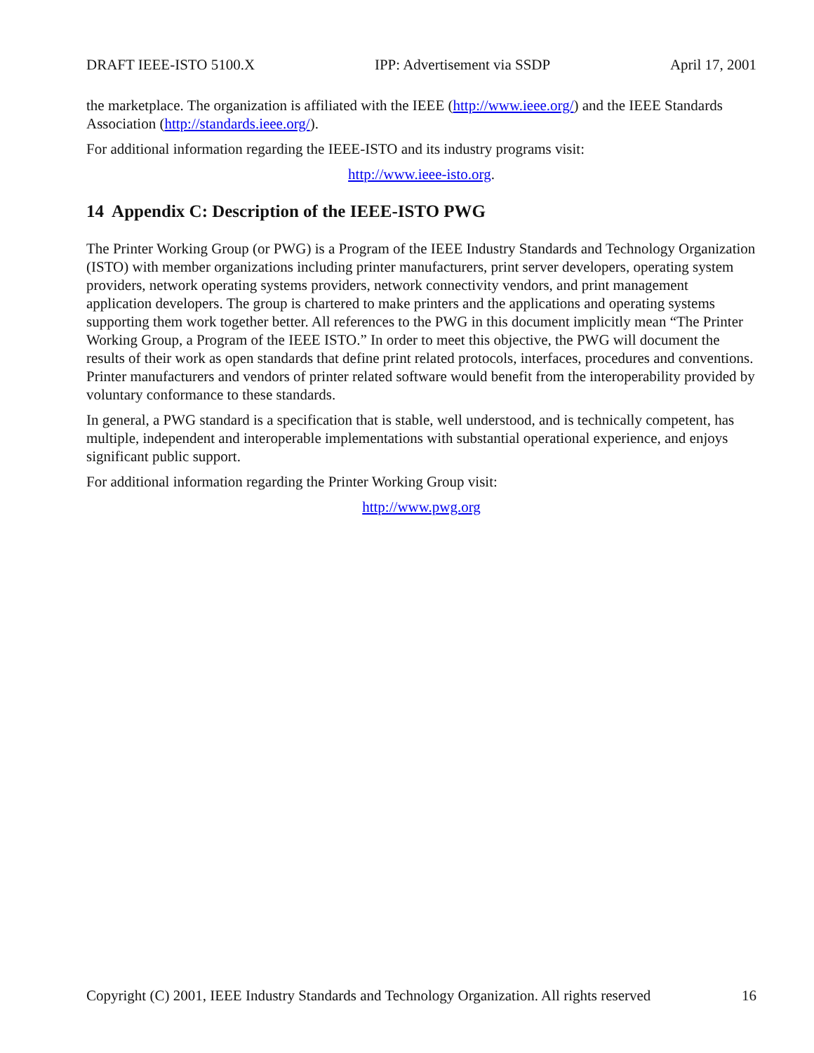DRAFT IEEE-ISTO 5100.X IPP: Advertisement via SSDP April 17, 2001
the marketplace. The organization is affiliated with the IEEE (http://www.ieee.org/) and the IEEE Standards Association (http://standards.ieee.org/).
For additional information regarding the IEEE-ISTO and its industry programs visit:
http://www.ieee-isto.org.
14 Appendix C: Description of the IEEE-ISTO PWG
The Printer Working Group (or PWG) is a Program of the IEEE Industry Standards and Technology Organization (ISTO) with member organizations including printer manufacturers, print server developers, operating system providers, network operating systems providers, network connectivity vendors, and print management application developers. The group is chartered to make printers and the applications and operating systems supporting them work together better. All references to the PWG in this document implicitly mean “The Printer Working Group, a Program of the IEEE ISTO.” In order to meet this objective, the PWG will document the results of their work as open standards that define print related protocols, interfaces, procedures and conventions. Printer manufacturers and vendors of printer related software would benefit from the interoperability provided by voluntary conformance to these standards.
In general, a PWG standard is a specification that is stable, well understood, and is technically competent, has multiple, independent and interoperable implementations with substantial operational experience, and enjoys significant public support.
For additional information regarding the Printer Working Group visit:
http://www.pwg.org
Copyright (C) 2001, IEEE Industry Standards and Technology Organization. All rights reserved 16